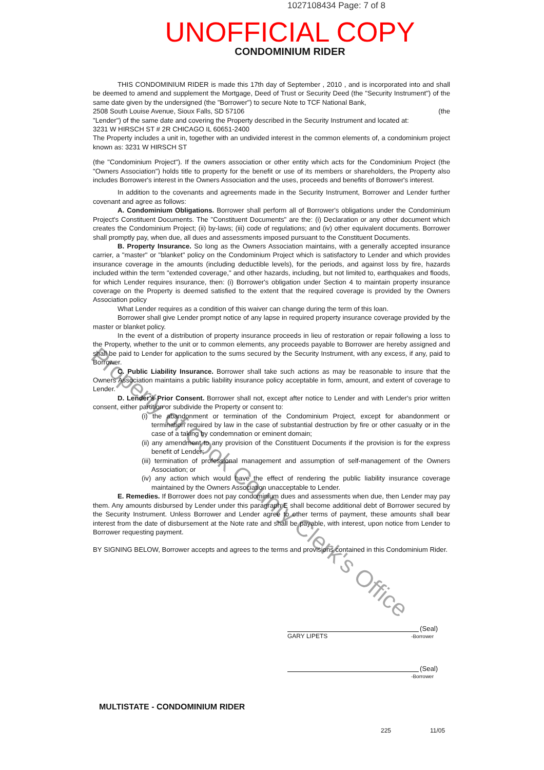1027108434 Page: 7 of 8
UNOFFICIAL COPY
CONDOMINIUM RIDER
THIS CONDOMINIUM RIDER is made this 17th day of September , 2010 , and is incorporated into and shall be deemed to amend and supplement the Mortgage, Deed of Trust or Security Deed (the "Security Instrument") of the same date given by the undersigned (the "Borrower") to secure Note to TCF National Bank,
2508 South Louise Avenue, Sioux Falls, SD 57106 (the
"Lender") of the same date and covering the Property described in the Security Instrument and located at:
3231 W HIRSCH ST # 2R CHICAGO IL 60651-2400
The Property includes a unit in, together with an undivided interest in the common elements of, a condominium project known as: 3231 W HIRSCH ST
(the "Condominium Project"). If the owners association or other entity which acts for the Condominium Project (the "Owners Association") holds title to property for the benefit or use of its members or shareholders, the Property also includes Borrower's interest in the Owners Association and the uses, proceeds and benefits of Borrower's interest.
In addition to the covenants and agreements made in the Security Instrument, Borrower and Lender further covenant and agree as follows:
A. Condominium Obligations. Borrower shall perform all of Borrower's obligations under the Condominium Project's Constituent Documents. The "Constituent Documents" are the: (i) Declaration or any other document which creates the Condominium Project; (ii) by-laws; (iii) code of regulations; and (iv) other equivalent documents. Borrower shall promptly pay, when due, all dues and assessments imposed pursuant to the Constituent Documents.
B. Property Insurance. So long as the Owners Association maintains, with a generally accepted insurance carrier, a "master" or "blanket" policy on the Condominium Project which is satisfactory to Lender and which provides insurance coverage in the amounts (including deductible levels), for the periods, and against loss by fire, hazards included within the term "extended coverage," and other hazards, including, but not limited to, earthquakes and floods, for which Lender requires insurance, then: (i) Borrower's obligation under Section 4 to maintain property insurance coverage on the Property is deemed satisfied to the extent that the required coverage is provided by the Owners Association policy
What Lender requires as a condition of this waiver can change during the term of this loan.
Borrower shall give Lender prompt notice of any lapse in required property insurance coverage provided by the master or blanket policy.
In the event of a distribution of property insurance proceeds in lieu of restoration or repair following a loss to the Property, whether to the unit or to common elements, any proceeds payable to Borrower are hereby assigned and shall be paid to Lender for application to the sums secured by the Security Instrument, with any excess, if any, paid to Borrower.
C. Public Liability Insurance. Borrower shall take such actions as may be reasonable to insure that the Owners Association maintains a public liability insurance policy acceptable in form, amount, and extent of coverage to Lender.
D. Lender's Prior Consent. Borrower shall not, except after notice to Lender and with Lender's prior written consent, either partition or subdivide the Property or consent to:
(i) the abandonment or termination of the Condominium Project, except for abandonment or termination required by law in the case of substantial destruction by fire or other casualty or in the case of a taking by condemnation or eminent domain;
(ii) any amendment to any provision of the Constituent Documents if the provision is for the express benefit of Lender;
(iii) termination of professional management and assumption of self-management of the Owners Association; or
(iv) any action which would have the effect of rendering the public liability insurance coverage maintained by the Owners Association unacceptable to Lender.
E. Remedies. If Borrower does not pay condominium dues and assessments when due, then Lender may pay them. Any amounts disbursed by Lender under this paragraph E shall become additional debt of Borrower secured by the Security Instrument. Unless Borrower and Lender agree to other terms of payment, these amounts shall bear interest from the date of disbursement at the Note rate and shall be payable, with interest, upon notice from Lender to Borrower requesting payment.
BY SIGNING BELOW, Borrower accepts and agrees to the terms and provisions contained in this Condominium Rider.
Property of Cook County Clerk's Office
(Seal)
GARY LIPETS -Borrower
(Seal)
-Borrower
MULTISTATE - CONDOMINIUM RIDER
225 11/05